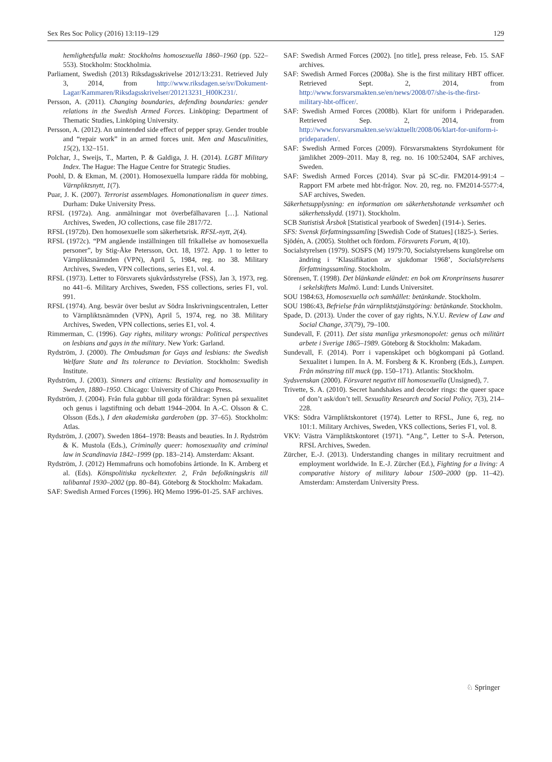Sex Res Soc Policy (2016) 13:119–129 129
hemlighetsfulla makt: Stockholms homosexuella 1860–1960 (pp. 522–553). Stockholm: Stockholmia.
Parliament, Swedish (2013) Riksdagsskrivelse 2012/13:231. Retrieved July 3, 2014, from http://www.riksdagen.se/sv/Dokument-Lagar/Kammaren/Riksdagsskrivelser/201213231_H00K231/.
Persson, A. (2011). Changing boundaries, defending boundaries: gender relations in the Swedish Armed Forces. Linköping: Department of Thematic Studies, Linköping University.
Persson, A. (2012). An unintended side effect of pepper spray. Gender trouble and “repair work” in an armed forces unit. Men and Masculinities, 15(2), 132–151.
Polchar, J., Sweijs, T., Marten, P. & Galdiga, J. H. (2014). LGBT Military Index. The Hague: The Hague Centre for Strategic Studies.
Poohl, D. & Ekman, M. (2001). Homosexuella lumpare rädda för mobbing, Värnpliktsnytt, 1(7).
Puar, J. K. (2007). Terrorist assemblages. Homonationalism in queer times. Durham: Duke University Press.
RFSL (1972a). Ang. anmälningar mot överbefälhavaren […]. National Archives, Sweden, JO collections, case file 2817/72.
RFSL (1972b). Den homosexuelle som säkerhetsrisk. RFSL-nytt, 2(4).
RFSL (1972c). “PM angående inställningen till frikallelse av homosexuella personer”, by Stig-Åke Petersson, Oct. 18, 1972. App. 1 to letter to Värnpliktsnämnden (VPN), April 5, 1984, reg. no 38. Military Archives, Sweden, VPN collections, series E1, vol. 4.
RFSL (1973). Letter to Försvarets sjukvårdsstyrelse (FSS), Jan 3, 1973, reg. no 441–6. Military Archives, Sweden, FSS collections, series F1, vol. 991.
RFSL (1974). Ang. besvär över beslut av Södra Inskrivningscentralen, Letter to Värnpliktsnämnden (VPN), April 5, 1974, reg. no 38. Military Archives, Sweden, VPN collections, series E1, vol. 4.
Rimmerman, C. (1996). Gay rights, military wrongs: Political perspectives on lesbians and gays in the military. New York: Garland.
Rydström, J. (2000). The Ombudsman for Gays and lesbians: the Swedish Welfare State and Its tolerance to Deviation. Stockholm: Swedish Institute.
Rydström, J. (2003). Sinners and citizens: Bestiality and homosexuality in Sweden, 1880–1950. Chicago: University of Chicago Press.
Rydström, J. (2004). Från fula gubbar till goda föräldrar: Synen på sexualitet och genus i lagstiftning och debatt 1944–2004. In A.-C. Olsson & C. Olsson (Eds.), I den akademiska garderoben (pp. 37–65). Stockholm: Atlas.
Rydström, J. (2007). Sweden 1864–1978: Beasts and beauties. In J. Rydström & K. Mustola (Eds.), Criminally queer: homosexuality and criminal law in Scandinavia 1842–1999 (pp. 183–214). Amsterdam: Aksant.
Rydström, J. (2012) Hemmafruns och homofobins årtionde. In K. Arnberg et al. (Eds). Könspolitiska nyckeltexter. 2, Från befolkningskris till talibantal 1930–2002 (pp. 80–84). Göteborg & Stockholm: Makadam.
SAF: Swedish Armed Forces (1996). HQ Memo 1996-01-25. SAF archives.
SAF: Swedish Armed Forces (2002). [no title], press release, Feb. 15. SAF archives.
SAF: Swedish Armed Forces (2008a). She is the first military HBT officer. Retrieved Sept. 2, 2014, from http://www.forsvarsmakten.se/en/news/2008/07/she-is-the-first-military-hbt-officer/.
SAF: Swedish Armed Forces (2008b). Klart för uniform i Prideparaden. Retrieved Sep. 2, 2014, from http://www.forsvarsmakten.se/sv/aktuellt/2008/06/klart-for-uniform-i-prideparaden/.
SAF: Swedish Armed Forces (2009). Försvarsmaktens Styrdokument för jämlikhet 2009–2011. May 8, reg. no. 16 100:52404, SAF archives, Sweden.
SAF: Swedish Armed Forces (2014). Svar på SC-dir. FM2014-991:4 – Rapport FM arbete med hbt-frågor. Nov. 20, reg. no. FM2014-5577:4, SAF archives, Sweden.
Säkerhetsupplysning: en information om säkerhetshotande verksamhet och säkerhetsskydd. (1971). Stockholm.
SCB Statistisk Årsbok [Statistical yearbook of Sweden] (1914-). Series.
SFS: Svensk författningssamling [Swedish Code of Statues] (1825-). Series.
Sjödén, A. (2005). Stolthet och fördom. Försvarets Forum, 4(10).
Socialstyrelsen (1979). SOSFS (M) 1979:70, Socialstyrelsens kungörelse om ändring i ‘Klassifikation av sjukdomar 1968’, Socialstyrelsens författningssamling. Stockholm.
Sörensen, T. (1998). Det blänkande eländet: en bok om Kronprinsens husarer i sekelskiftets Malmö. Lund: Lunds Universitet.
SOU 1984:63, Homosexuella och samhället: betänkande. Stockholm.
SOU 1986:43, Befrielse från värnpliktstjänstgöring: betänkande. Stockholm.
Spade, D. (2013). Under the cover of gay rights, N.Y.U. Review of Law and Social Change, 37(79), 79–100.
Sundevall, F. (2011). Det sista manliga yrkesmonopolet: genus och militärt arbete i Sverige 1865–1989. Göteborg & Stockholm: Makadam.
Sundevall, F. (2014). Porr i vapenskåpet och bögkompani på Gotland. Sexualitet i lumpen. In A. M. Forsberg & K. Kronberg (Eds.), Lumpen. Från mönstring till muck (pp. 150–171). Atlantis: Stockholm.
Sydsvenskan (2000). Försvaret negativt till homosexuella (Unsigned), 7.
Trivette, S. A. (2010). Secret handshakes and decoder rings: the queer space of don’t ask/don’t tell. Sexuality Research and Social Policy, 7(3), 214–228.
VKS: Södra Värnpliktskontoret (1974). Letter to RFSL, June 6, reg. no 101:1. Military Archives, Sweden, VKS collections, Series F1, vol. 8.
VKV: Västra Värnpliktskontoret (1971). “Ang.”, Letter to S-Å. Peterson, RFSL Archives, Sweden.
Zürcher, E.-J. (2013). Understanding changes in military recruitment and employment worldwide. In E.-J. Zürcher (Ed.), Fighting for a living: A comparative history of military labour 1500–2000 (pp. 11–42). Amsterdam: Amsterdam University Press.
♘ Springer